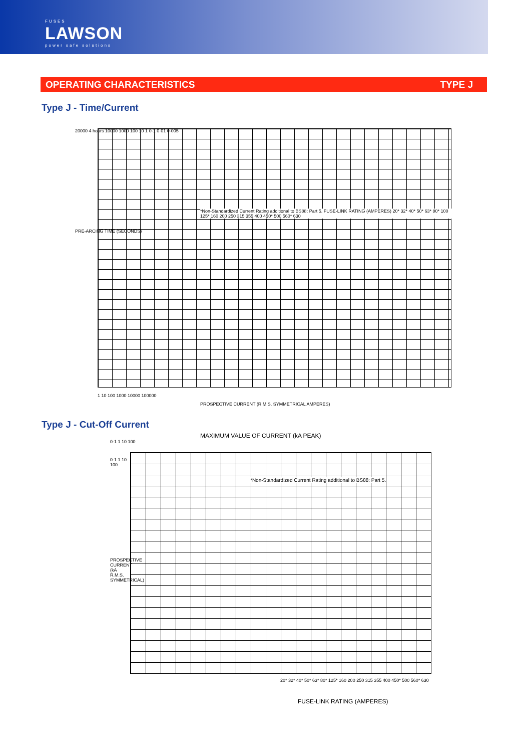FUSES
LAWSON
power safe solutions
OPERATING CHARACTERISTICS TYPE J
Type J - Time/Current
20000 4 hours 10000 1000 100 10 1 0·1 0·01 0·005
PRE-ARCING TIME (SECONDS)
*Non-Standardized Current Rating additional to BS88: Part 5. FUSE-LINK RATING (AMPERES) 20* 32* 40* 50* 63* 80* 100 125* 160 200 250 315 355 400 450* 500 560* 630
1 10 100 1000 10000 100000
PROSPECTIVE CURRENT (R.M.S. SYMMETRICAL AMPERES)
Type J - Cut-Off Current
MAXIMUM VALUE OF CURRENT (kA PEAK)
0·1 1 10 100
*Non-Standardized Current Rating additional to BS88: Part 5.
0·1 1 10 100
PROSPECTIVE CURRENT (kA R.M.S. SYMMETRICAL)
20* 32* 40* 50* 63* 80* 125* 160 200 250 315 355 400 450* 500 560* 630
FUSE-LINK RATING (AMPERES)